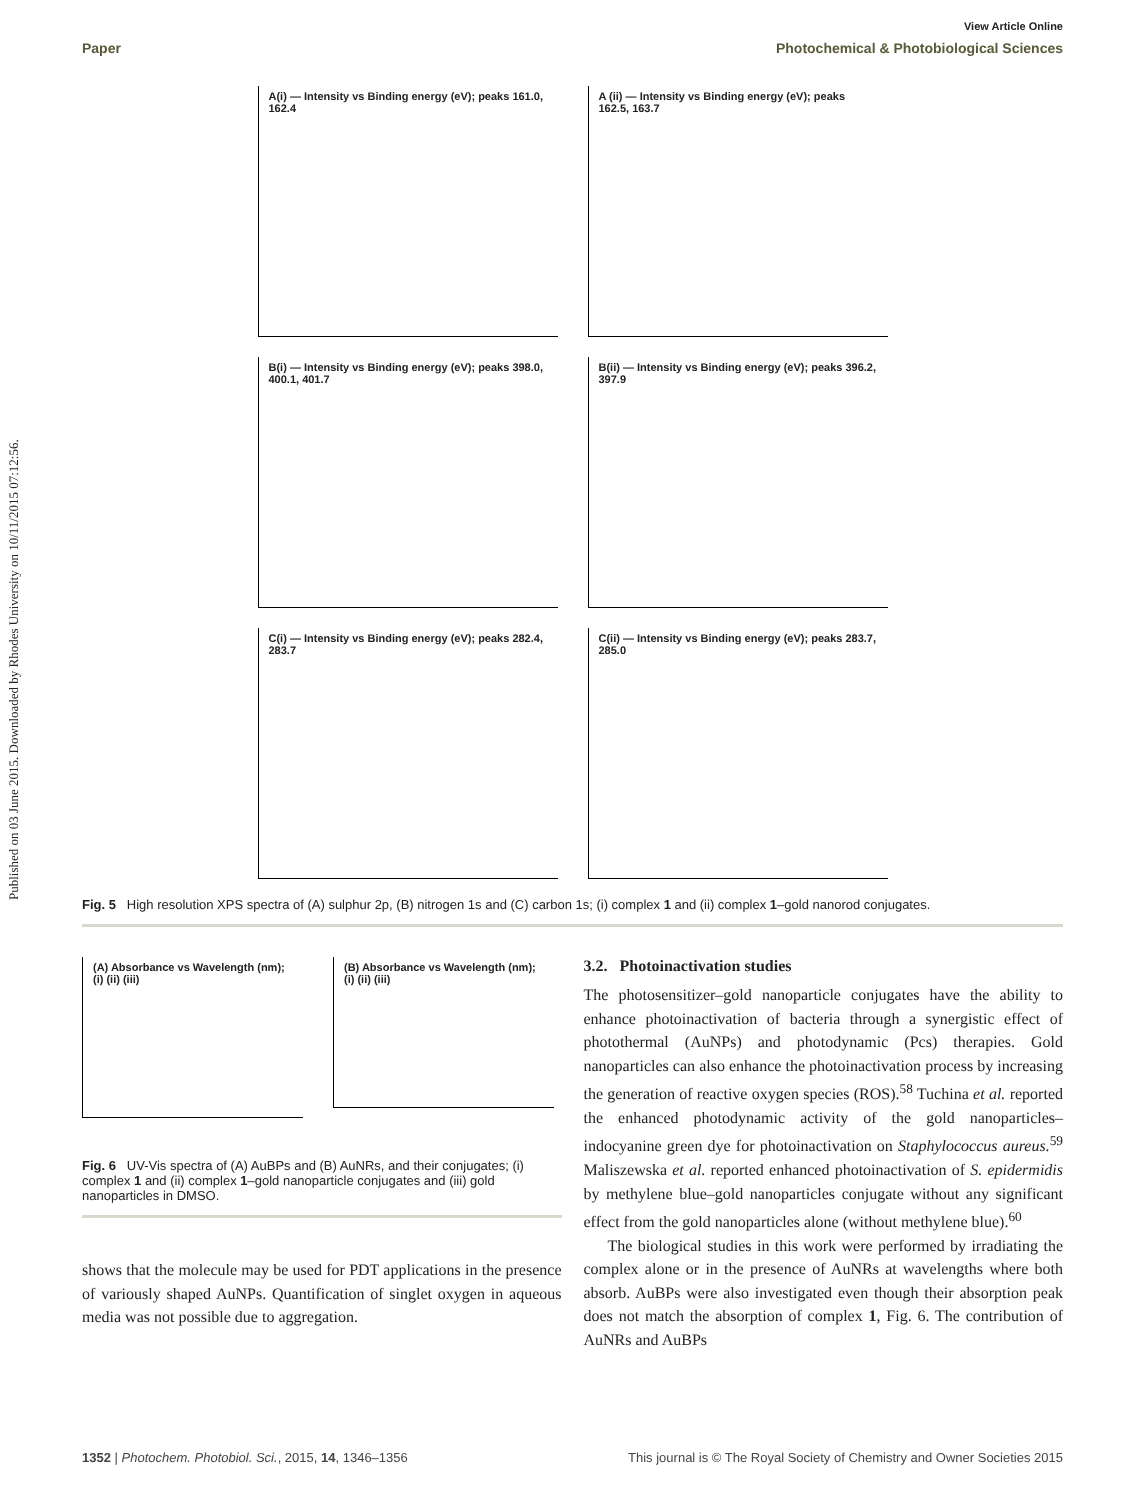Published on 03 June 2015. Downloaded by Rhodes University on 10/11/2015 07:12:56.
View Article Online
Paper Photochemical & Photobiological Sciences
A(i) — Intensity vs Binding energy (eV); peaks 161.0, 162.4
A (ii) — Intensity vs Binding energy (eV); peaks 162.5, 163.7
B(i) — Intensity vs Binding energy (eV); peaks 398.0, 400.1, 401.7
B(ii) — Intensity vs Binding energy (eV); peaks 396.2, 397.9
C(i) — Intensity vs Binding energy (eV); peaks 282.4, 283.7
C(ii) — Intensity vs Binding energy (eV); peaks 283.7, 285.0
Fig. 5 High resolution XPS spectra of (A) sulphur 2p, (B) nitrogen 1s and (C) carbon 1s; (i) complex 1 and (ii) complex 1–gold nanorod conjugates.
(A) Absorbance vs Wavelength (nm); (i) (ii) (iii)
(B) Absorbance vs Wavelength (nm); (i) (ii) (iii)
Fig. 6 UV-Vis spectra of (A) AuBPs and (B) AuNRs, and their conjugates; (i) complex 1 and (ii) complex 1–gold nanoparticle conjugates and (iii) gold nanoparticles in DMSO.
shows that the molecule may be used for PDT applications in the presence of variously shaped AuNPs. Quantification of singlet oxygen in aqueous media was not possible due to aggregation.
3.2. Photoinactivation studies
The photosensitizer–gold nanoparticle conjugates have the ability to enhance photoinactivation of bacteria through a synergistic effect of photothermal (AuNPs) and photodynamic (Pcs) therapies. Gold nanoparticles can also enhance the photoinactivation process by increasing the generation of reactive oxygen species (ROS).<sup>58</sup> Tuchina et al. reported the enhanced photodynamic activity of the gold nanoparticles–indocyanine green dye for photoinactivation on Staphylococcus aureus.<sup>59</sup> Maliszewska et al. reported enhanced photoinactivation of S. epidermidis by methylene blue–gold nanoparticles conjugate without any significant effect from the gold nanoparticles alone (without methylene blue).<sup>60</sup>
The biological studies in this work were performed by irradiating the complex alone or in the presence of AuNRs at wavelengths where both absorb. AuBPs were also investigated even though their absorption peak does not match the absorption of complex 1, Fig. 6. The contribution of AuNRs and AuBPs
1352 | Photochem. Photobiol. Sci., 2015, 14, 1346–1356 This journal is © The Royal Society of Chemistry and Owner Societies 2015